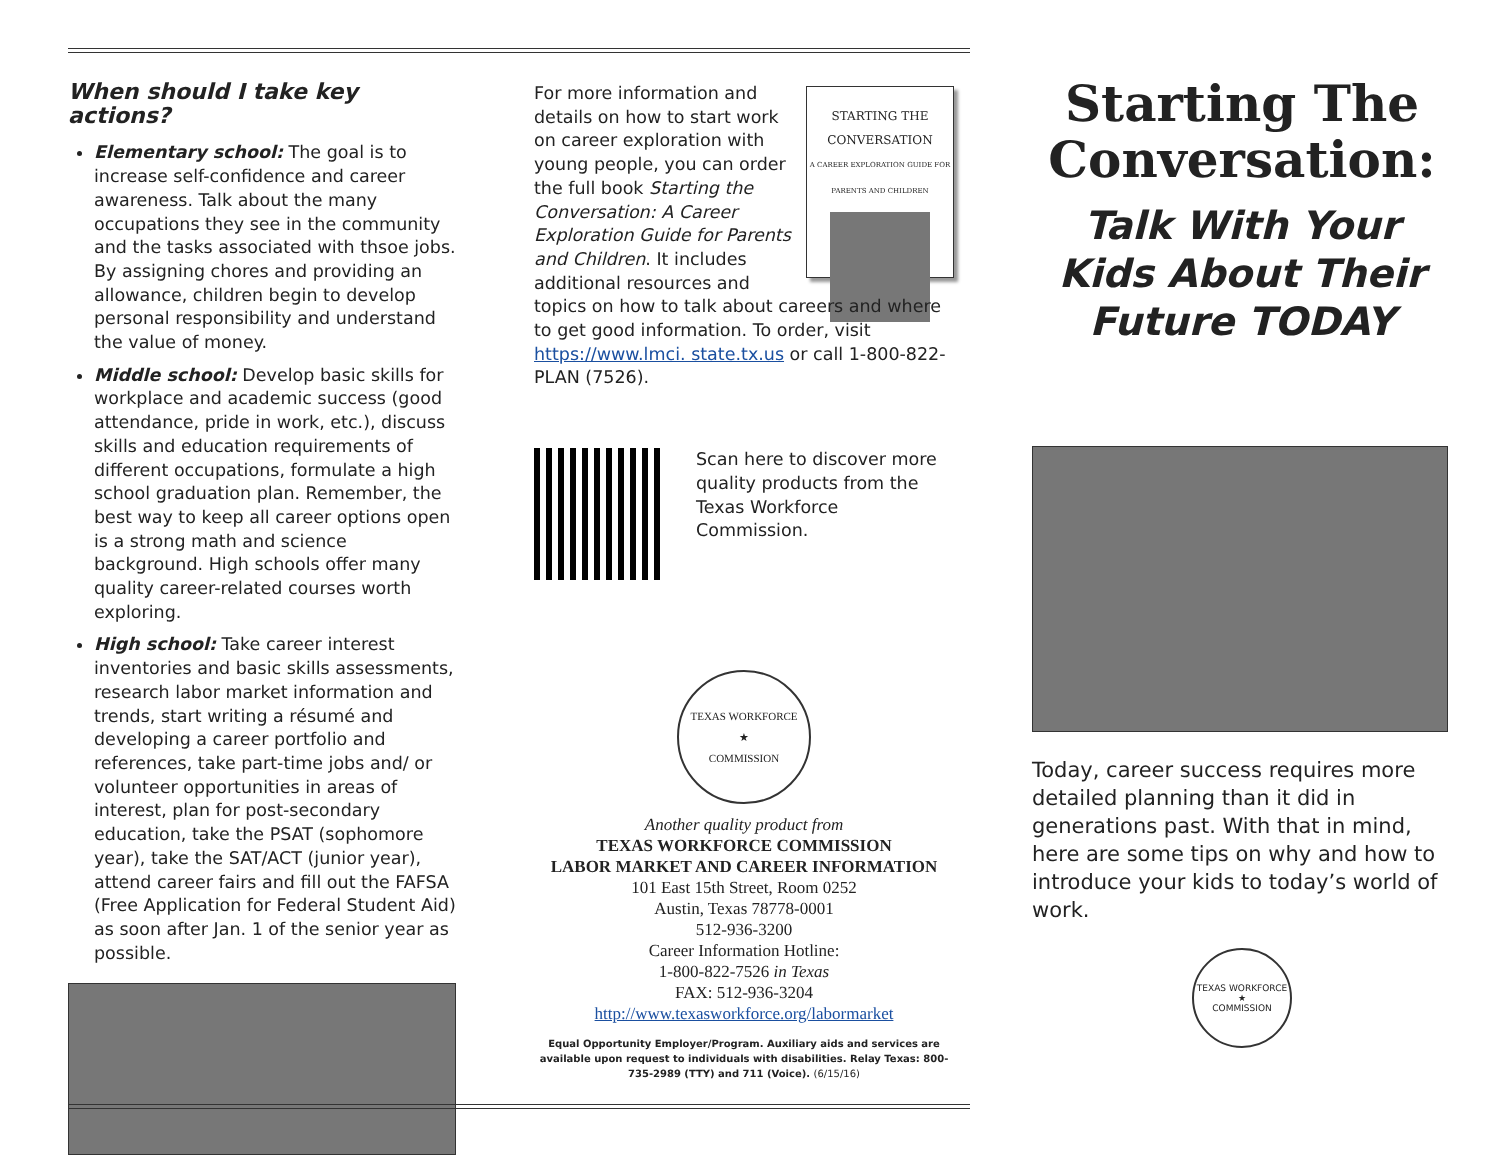When should I take key actions?
Elementary school: The goal is to increase self-confidence and career awareness. Talk about the many occupations they see in the community and the tasks associated with thsoe jobs. By assigning chores and providing an allowance, children begin to develop personal responsibility and understand the value of money.
Middle school: Develop basic skills for workplace and academic success (good attendance, pride in work, etc.), discuss skills and education requirements of different occupations, formulate a high school graduation plan. Remember, the best way to keep all career options open is a strong math and science background. High schools offer many quality career-related courses worth exploring.
High school: Take career interest inventories and basic skills assessments, research labor market information and trends, start writing a résumé and developing a career portfolio and references, take part-time jobs and/ or volunteer opportunities in areas of interest, plan for post-secondary education, take the PSAT (sophomore year), take the SAT/ACT (junior year), attend career fairs and fill out the FAFSA (Free Application for Federal Student Aid) as soon after Jan. 1 of the senior year as possible.
STARTING THE CONVERSATION
A CAREER EXPLORATION GUIDE FOR PARENTS AND CHILDREN
For more information and details on how to start work on career exploration with young people, you can order the full book Starting the Conversation: A Career Exploration Guide for Parents and Children. It includes additional resources and topics on how to talk about careers and where to get good information. To order, visit https://www.lmci. state.tx.us or call 1-800-822-PLAN (7526).
Scan here to discover more quality products from the Texas Workforce Commission.
TEXAS WORKFORCE
★
COMMISSION
Another quality product from
TEXAS WORKFORCE COMMISSION
LABOR MARKET AND CAREER INFORMATION
101 East 15th Street, Room 0252
Austin, Texas 78778-0001
512-936-3200
Career Information Hotline:
1-800-822-7526 in Texas
FAX: 512-936-3204
http://www.texasworkforce.org/labormarket
Equal Opportunity Employer/Program. Auxiliary aids and services are available upon request to individuals with disabilities. Relay Texas: 800-735-2989 (TTY) and 711 (Voice). (6/15/16)
Starting The Conversation:
Talk With Your Kids About Their Future TODAY
Today, career success requires more detailed planning than it did in generations past. With that in mind, here are some tips on why and how to introduce your kids to today’s world of work.
TEXAS WORKFORCE
★
COMMISSION